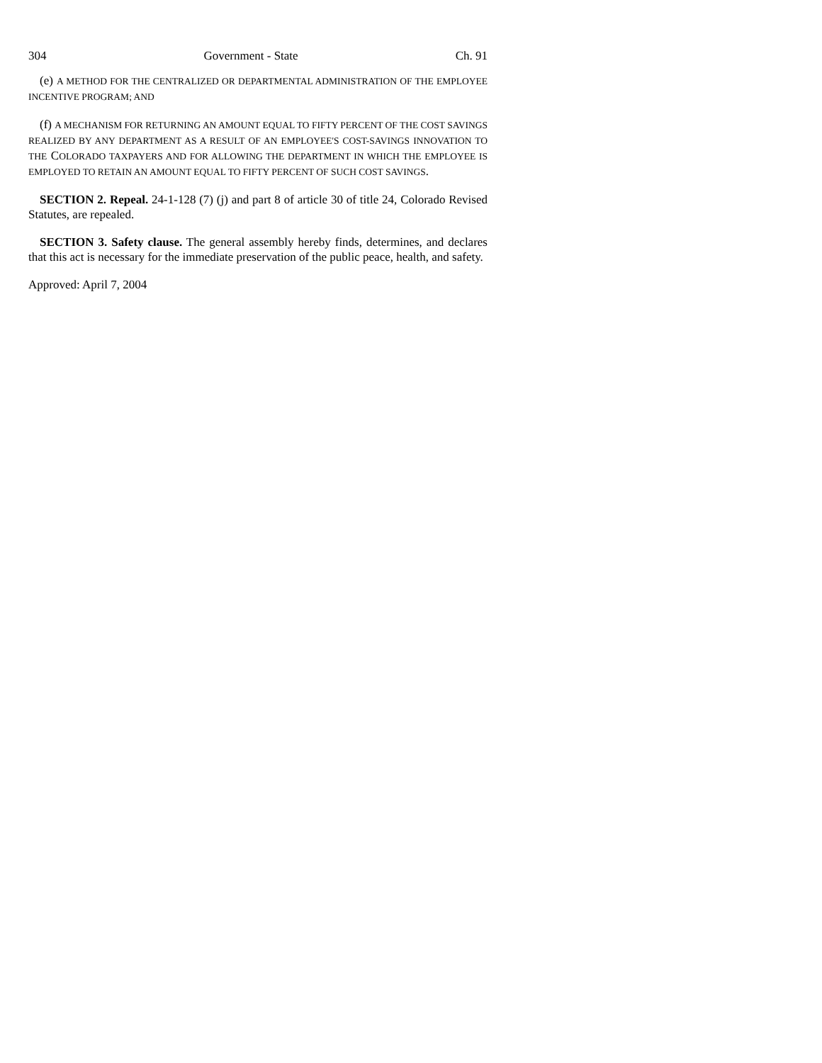304 Government - State Ch. 91
(e) A METHOD FOR THE CENTRALIZED OR DEPARTMENTAL ADMINISTRATION OF THE EMPLOYEE INCENTIVE PROGRAM; AND
(f) A MECHANISM FOR RETURNING AN AMOUNT EQUAL TO FIFTY PERCENT OF THE COST SAVINGS REALIZED BY ANY DEPARTMENT AS A RESULT OF AN EMPLOYEE'S COST-SAVINGS INNOVATION TO THE COLORADO TAXPAYERS AND FOR ALLOWING THE DEPARTMENT IN WHICH THE EMPLOYEE IS EMPLOYED TO RETAIN AN AMOUNT EQUAL TO FIFTY PERCENT OF SUCH COST SAVINGS.
SECTION 2. Repeal. 24-1-128 (7) (j) and part 8 of article 30 of title 24, Colorado Revised Statutes, are repealed.
SECTION 3. Safety clause. The general assembly hereby finds, determines, and declares that this act is necessary for the immediate preservation of the public peace, health, and safety.
Approved: April 7, 2004